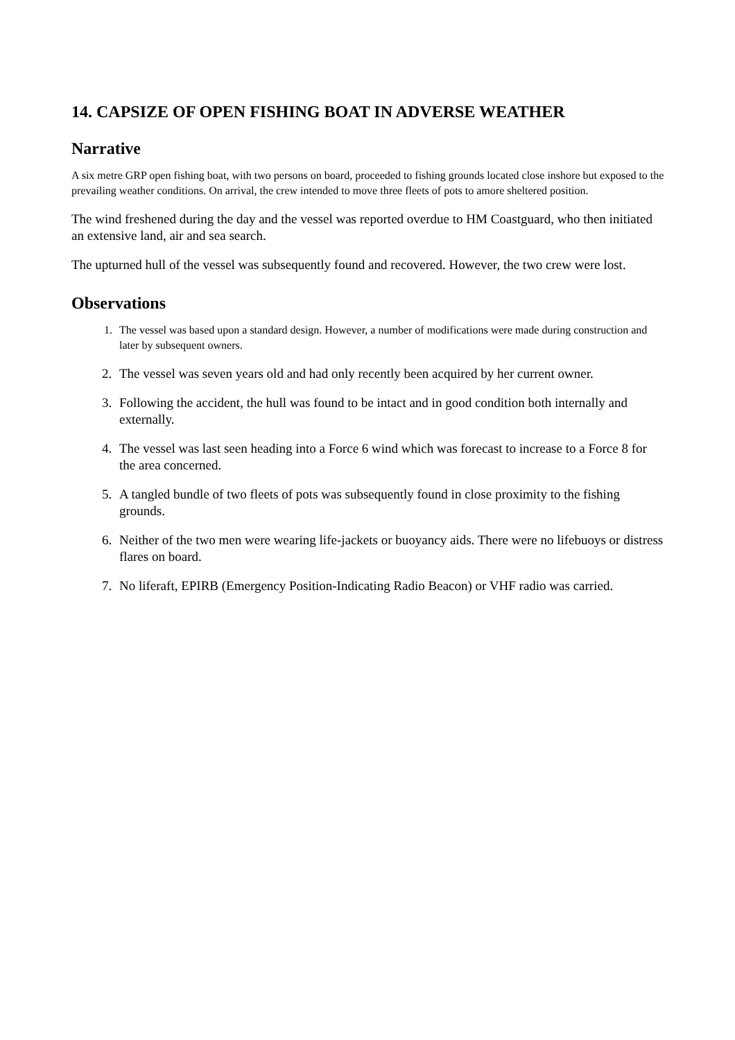14. CAPSIZE OF OPEN FISHING BOAT IN ADVERSE WEATHER
Narrative
A six metre GRP open fishing boat, with two persons on board, proceeded to fishing grounds located close inshore but exposed to the prevailing weather conditions. On arrival, the crew intended to move three fleets of pots to amore sheltered position.
The wind freshened during the day and the vessel was reported overdue to HM Coastguard, who then initiated an extensive land, air and sea search.
The upturned hull of the vessel was subsequently found and recovered. However, the two crew were lost.
Observations
1. The vessel was based upon a standard design. However, a number of modifications were made during construction and later by subsequent owners.
2. The vessel was seven years old and had only recently been acquired by her current owner.
3. Following the accident, the hull was found to be intact and in good condition both internally and externally.
4. The vessel was last seen heading into a Force 6 wind which was forecast to increase to a Force 8 for the area concerned.
5. A tangled bundle of two fleets of pots was subsequently found in close proximity to the fishing grounds.
6. Neither of the two men were wearing life-jackets or buoyancy aids. There were no lifebuoys or distress flares on board.
7. No liferaft, EPIRB (Emergency Position-Indicating Radio Beacon) or VHF radio was carried.